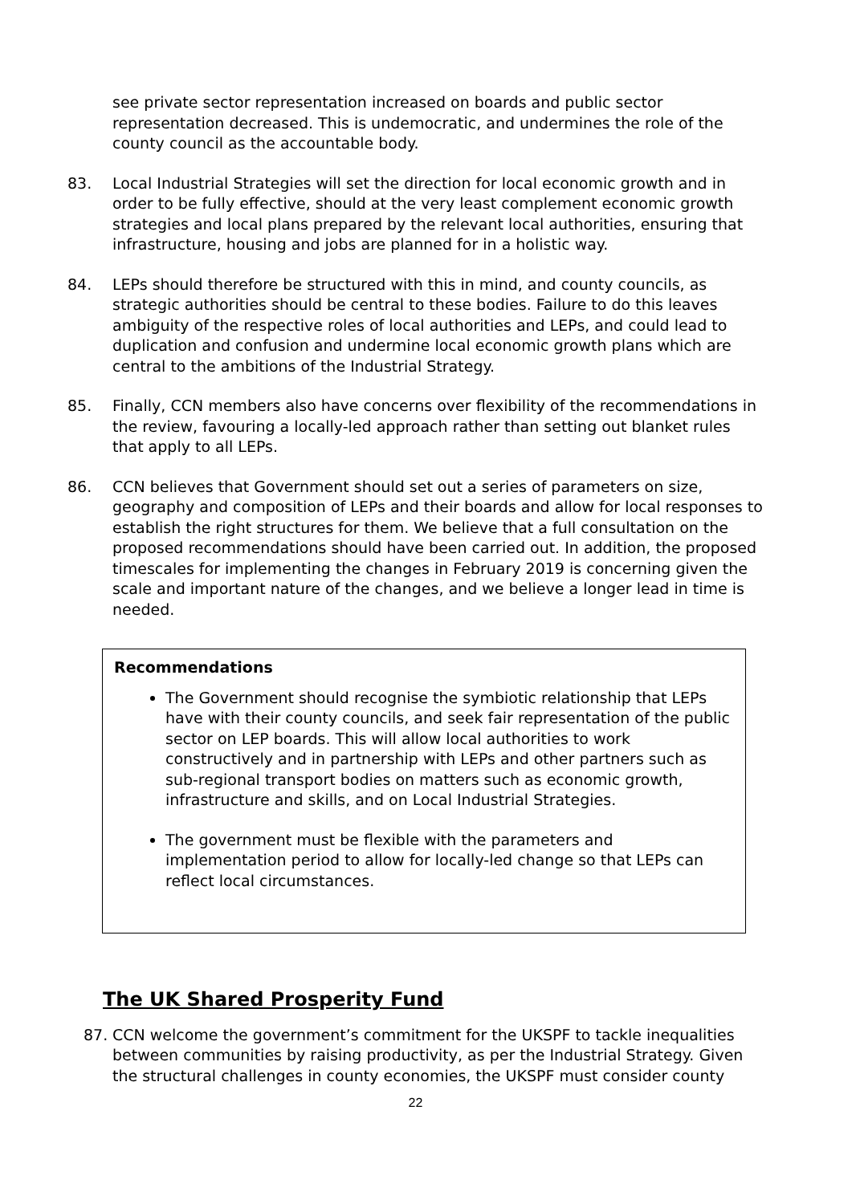see private sector representation increased on boards and public sector representation decreased. This is undemocratic, and undermines the role of the county council as the accountable body.
83. Local Industrial Strategies will set the direction for local economic growth and in order to be fully effective, should at the very least complement economic growth strategies and local plans prepared by the relevant local authorities, ensuring that infrastructure, housing and jobs are planned for in a holistic way.
84. LEPs should therefore be structured with this in mind, and county councils, as strategic authorities should be central to these bodies. Failure to do this leaves ambiguity of the respective roles of local authorities and LEPs, and could lead to duplication and confusion and undermine local economic growth plans which are central to the ambitions of the Industrial Strategy.
85. Finally, CCN members also have concerns over flexibility of the recommendations in the review, favouring a locally-led approach rather than setting out blanket rules that apply to all LEPs.
86. CCN believes that Government should set out a series of parameters on size, geography and composition of LEPs and their boards and allow for local responses to establish the right structures for them. We believe that a full consultation on the proposed recommendations should have been carried out. In addition, the proposed timescales for implementing the changes in February 2019 is concerning given the scale and important nature of the changes, and we believe a longer lead in time is needed.
Recommendations
The Government should recognise the symbiotic relationship that LEPs have with their county councils, and seek fair representation of the public sector on LEP boards. This will allow local authorities to work constructively and in partnership with LEPs and other partners such as sub-regional transport bodies on matters such as economic growth, infrastructure and skills, and on Local Industrial Strategies.
The government must be flexible with the parameters and implementation period to allow for locally-led change so that LEPs can reflect local circumstances.
The UK Shared Prosperity Fund
87. CCN welcome the government’s commitment for the UKSPF to tackle inequalities between communities by raising productivity, as per the Industrial Strategy. Given the structural challenges in county economies, the UKSPF must consider county
22